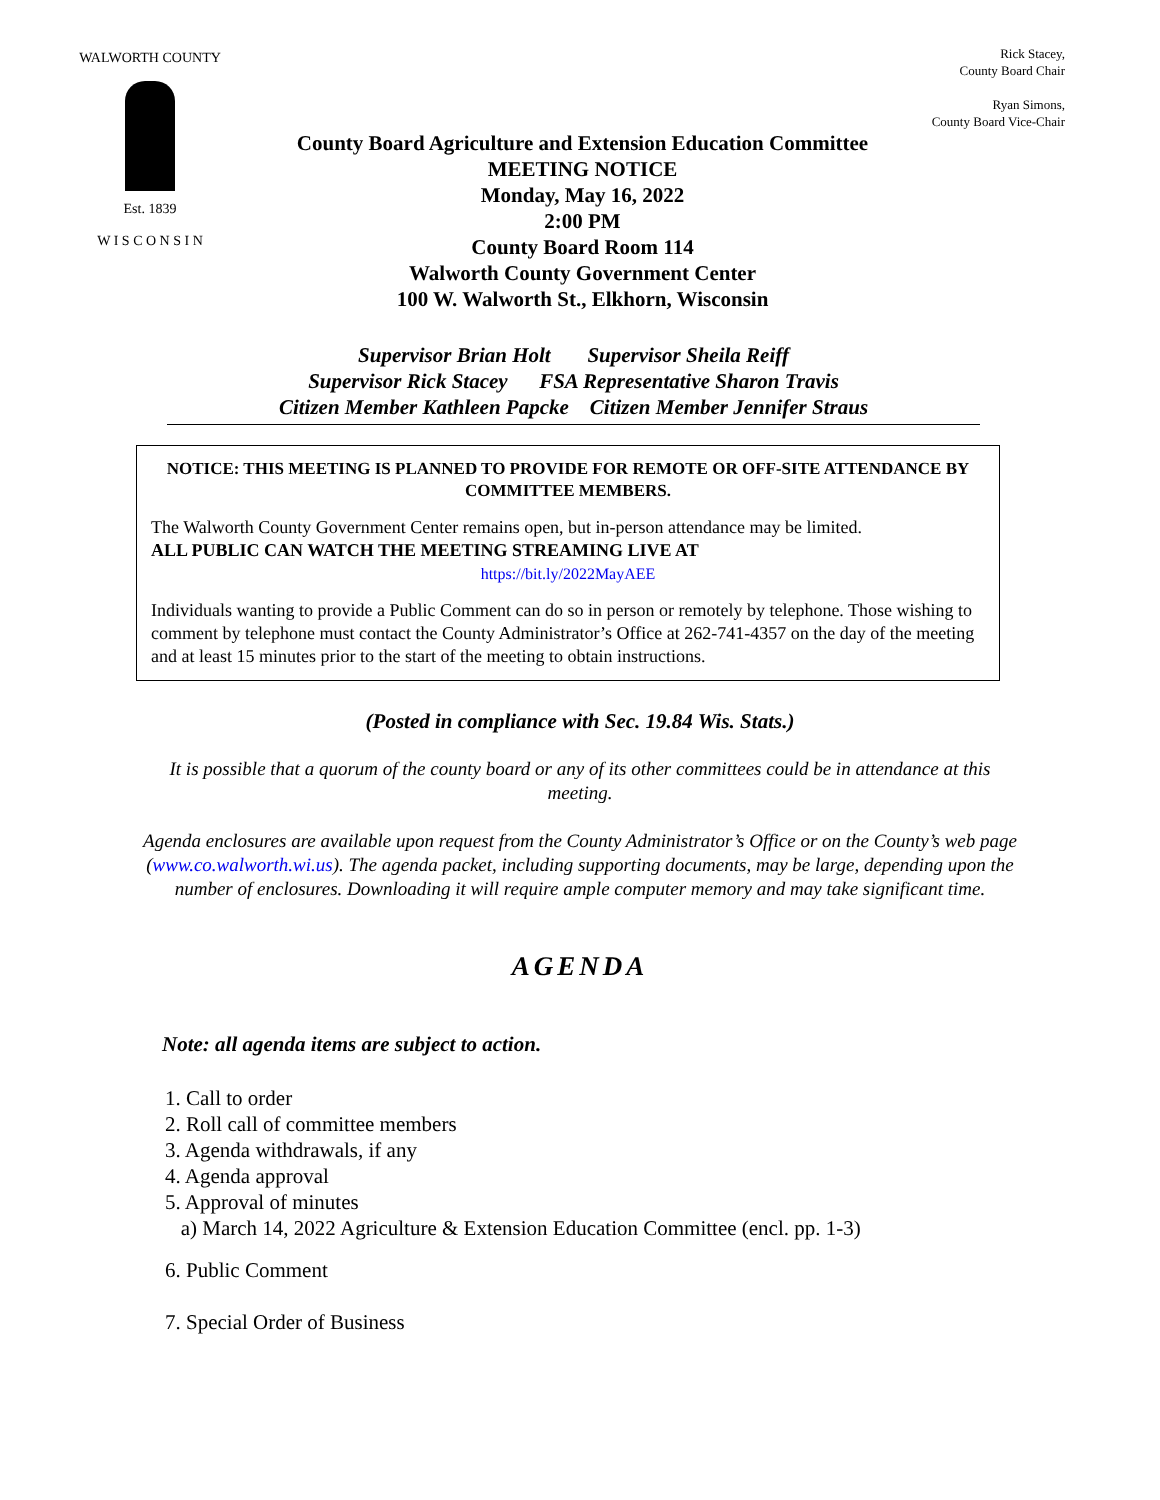WALWORTH COUNTY
Est. 1839
W I S C O N S I N
County Board Agriculture and Extension Education Committee
MEETING NOTICE
Monday, May 16, 2022
2:00 PM
County Board Room 114
Walworth County Government Center
100 W. Walworth St., Elkhorn, Wisconsin
Rick Stacey,
County Board Chair
Ryan Simons,
County Board Vice-Chair
Supervisor Brian Holt Supervisor Sheila Reiff
Supervisor Rick Stacey FSA Representative Sharon Travis
Citizen Member Kathleen Papcke Citizen Member Jennifer Straus
NOTICE: THIS MEETING IS PLANNED TO PROVIDE FOR REMOTE OR OFF-SITE ATTENDANCE BY COMMITTEE MEMBERS.
The Walworth County Government Center remains open, but in-person attendance may be limited.
ALL PUBLIC CAN WATCH THE MEETING STREAMING LIVE AT
https://bit.ly/2022MayAEE
Individuals wanting to provide a Public Comment can do so in person or remotely by telephone. Those wishing to comment by telephone must contact the County Administrator’s Office at 262-741-4357 on the day of the meeting and at least 15 minutes prior to the start of the meeting to obtain instructions.
(Posted in compliance with Sec. 19.84 Wis. Stats.)
It is possible that a quorum of the county board or any of its other committees could be in attendance at this meeting.
Agenda enclosures are available upon request from the County Administrator’s Office or on the County’s web page (www.co.walworth.wi.us). The agenda packet, including supporting documents, may be large, depending upon the number of enclosures. Downloading it will require ample computer memory and may take significant time.
AGENDA
Note: all agenda items are subject to action.
1. Call to order
2. Roll call of committee members
3. Agenda withdrawals, if any
4. Agenda approval
5. Approval of minutes
a) March 14, 2022 Agriculture & Extension Education Committee (encl. pp. 1-3)
6. Public Comment
7. Special Order of Business